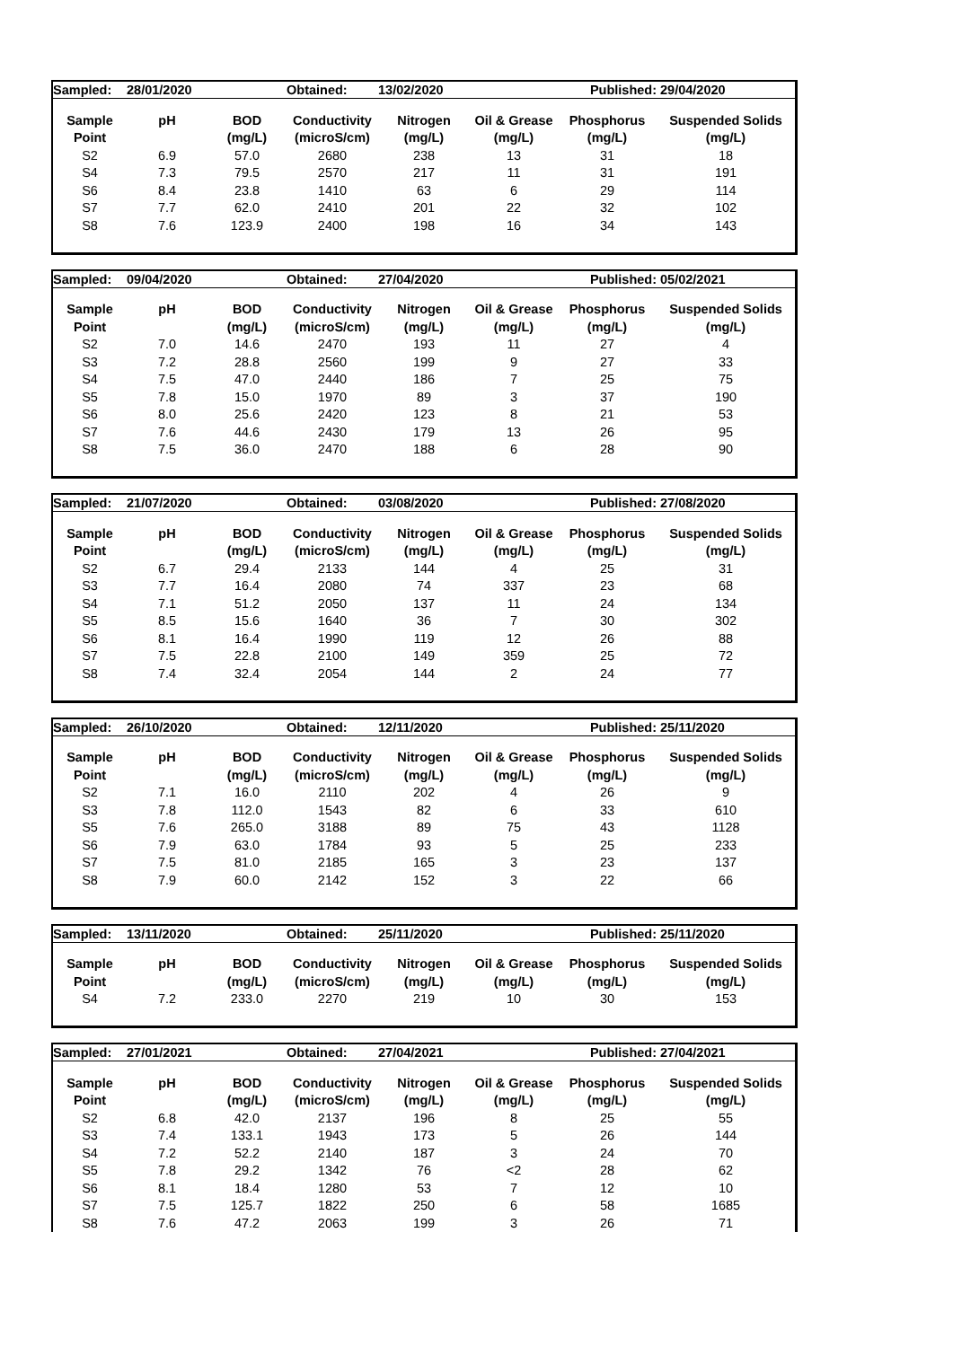| Sampled: | 28/01/2020 | | Obtained: | 13/02/2020 | | Published: | 29/04/2020 |
| Sample | pH | BOD | Conductivity | Nitrogen | Oil & Grease | Phosphorus | Suspended Solids |
| Point | | (mg/L) | (microS/cm) | (mg/L) | (mg/L) | (mg/L) | (mg/L) |
| S2 | 6.9 | 57.0 | 2680 | 238 | 13 | 31 | 18 |
| S4 | 7.3 | 79.5 | 2570 | 217 | 11 | 31 | 191 |
| S6 | 8.4 | 23.8 | 1410 | 63 | 6 | 29 | 114 |
| S7 | 7.7 | 62.0 | 2410 | 201 | 22 | 32 | 102 |
| S8 | 7.6 | 123.9 | 2400 | 198 | 16 | 34 | 143 |
| Sampled: | 09/04/2020 | | Obtained: | 27/04/2020 | | Published: | 05/02/2021 |
| Sample | pH | BOD | Conductivity | Nitrogen | Oil & Grease | Phosphorus | Suspended Solids |
| Point | | (mg/L) | (microS/cm) | (mg/L) | (mg/L) | (mg/L) | (mg/L) |
| S2 | 7.0 | 14.6 | 2470 | 193 | 11 | 27 | 4 |
| S3 | 7.2 | 28.8 | 2560 | 199 | 9 | 27 | 33 |
| S4 | 7.5 | 47.0 | 2440 | 186 | 7 | 25 | 75 |
| S5 | 7.8 | 15.0 | 1970 | 89 | 3 | 37 | 190 |
| S6 | 8.0 | 25.6 | 2420 | 123 | 8 | 21 | 53 |
| S7 | 7.6 | 44.6 | 2430 | 179 | 13 | 26 | 95 |
| S8 | 7.5 | 36.0 | 2470 | 188 | 6 | 28 | 90 |
| Sampled: | 21/07/2020 | | Obtained: | 03/08/2020 | | Published: | 27/08/2020 |
| Sample | pH | BOD | Conductivity | Nitrogen | Oil & Grease | Phosphorus | Suspended Solids |
| Point | | (mg/L) | (microS/cm) | (mg/L) | (mg/L) | (mg/L) | (mg/L) |
| S2 | 6.7 | 29.4 | 2133 | 144 | 4 | 25 | 31 |
| S3 | 7.7 | 16.4 | 2080 | 74 | 337 | 23 | 68 |
| S4 | 7.1 | 51.2 | 2050 | 137 | 11 | 24 | 134 |
| S5 | 8.5 | 15.6 | 1640 | 36 | 7 | 30 | 302 |
| S6 | 8.1 | 16.4 | 1990 | 119 | 12 | 26 | 88 |
| S7 | 7.5 | 22.8 | 2100 | 149 | 359 | 25 | 72 |
| S8 | 7.4 | 32.4 | 2054 | 144 | 2 | 24 | 77 |
| Sampled: | 26/10/2020 | | Obtained: | 12/11/2020 | | Published: | 25/11/2020 |
| Sample | pH | BOD | Conductivity | Nitrogen | Oil & Grease | Phosphorus | Suspended Solids |
| Point | | (mg/L) | (microS/cm) | (mg/L) | (mg/L) | (mg/L) | (mg/L) |
| S2 | 7.1 | 16.0 | 2110 | 202 | 4 | 26 | 9 |
| S3 | 7.8 | 112.0 | 1543 | 82 | 6 | 33 | 610 |
| S5 | 7.6 | 265.0 | 3188 | 89 | 75 | 43 | 1128 |
| S6 | 7.9 | 63.0 | 1784 | 93 | 5 | 25 | 233 |
| S7 | 7.5 | 81.0 | 2185 | 165 | 3 | 23 | 137 |
| S8 | 7.9 | 60.0 | 2142 | 152 | 3 | 22 | 66 |
| Sampled: | 13/11/2020 | | Obtained: | 25/11/2020 | | Published: | 25/11/2020 |
| Sample | pH | BOD | Conductivity | Nitrogen | Oil & Grease | Phosphorus | Suspended Solids |
| Point | | (mg/L) | (microS/cm) | (mg/L) | (mg/L) | (mg/L) | (mg/L) |
| S4 | 7.2 | 233.0 | 2270 | 219 | 10 | 30 | 153 |
| Sampled: | 27/01/2021 | | Obtained: | 27/04/2021 | | Published: | 27/04/2021 |
| Sample | pH | BOD | Conductivity | Nitrogen | Oil & Grease | Phosphorus | Suspended Solids |
| Point | | (mg/L) | (microS/cm) | (mg/L) | (mg/L) | (mg/L) | (mg/L) |
| S2 | 6.8 | 42.0 | 2137 | 196 | 8 | 25 | 55 |
| S3 | 7.4 | 133.1 | 1943 | 173 | 5 | 26 | 144 |
| S4 | 7.2 | 52.2 | 2140 | 187 | 3 | 24 | 70 |
| S5 | 7.8 | 29.2 | 1342 | 76 | <2 | 28 | 62 |
| S6 | 8.1 | 18.4 | 1280 | 53 | 7 | 12 | 10 |
| S7 | 7.5 | 125.7 | 1822 | 250 | 6 | 58 | 1685 |
| S8 | 7.6 | 47.2 | 2063 | 199 | 3 | 26 | 71 |